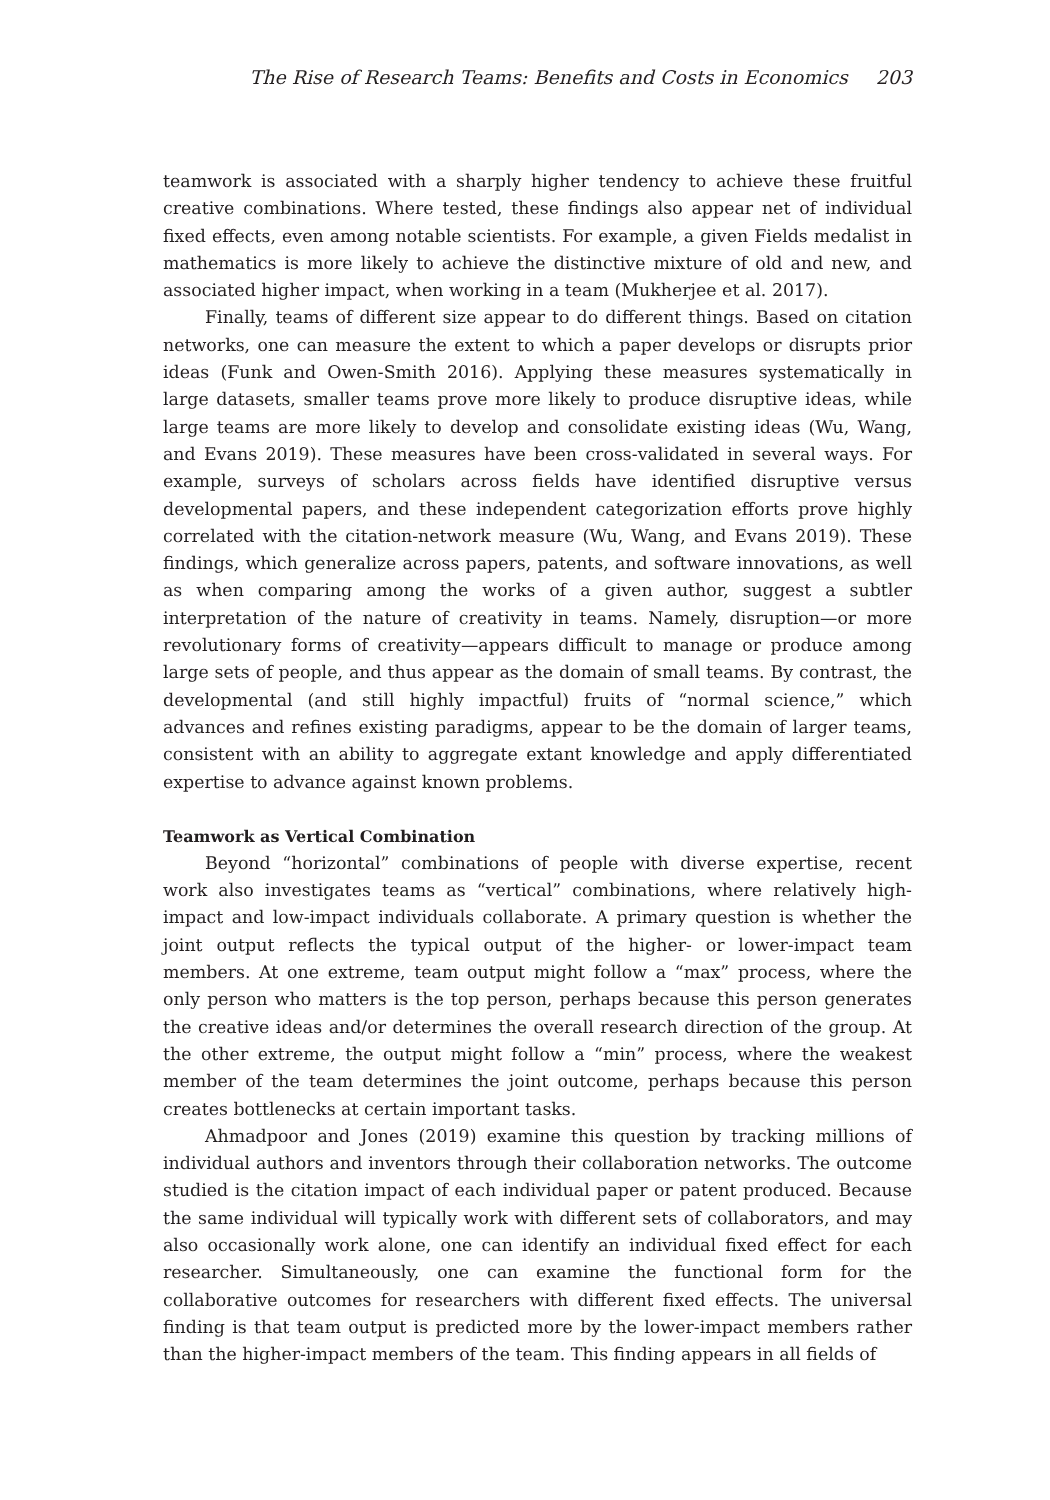The Rise of Research Teams: Benefits and Costs in Economics 203
teamwork is associated with a sharply higher tendency to achieve these fruitful creative combinations. Where tested, these findings also appear net of individual fixed effects, even among notable scientists. For example, a given Fields medalist in mathematics is more likely to achieve the distinctive mixture of old and new, and associated higher impact, when working in a team (Mukherjee et al. 2017).
Finally, teams of different size appear to do different things. Based on citation networks, one can measure the extent to which a paper develops or disrupts prior ideas (Funk and Owen-Smith 2016). Applying these measures systematically in large datasets, smaller teams prove more likely to produce disruptive ideas, while large teams are more likely to develop and consolidate existing ideas (Wu, Wang, and Evans 2019). These measures have been cross-validated in several ways. For example, surveys of scholars across fields have identified disruptive versus developmental papers, and these independent categorization efforts prove highly correlated with the citation-network measure (Wu, Wang, and Evans 2019). These findings, which generalize across papers, patents, and software innovations, as well as when comparing among the works of a given author, suggest a subtler interpretation of the nature of creativity in teams. Namely, disruption—or more revolutionary forms of creativity—appears difficult to manage or produce among large sets of people, and thus appear as the domain of small teams. By contrast, the developmental (and still highly impactful) fruits of “normal science,” which advances and refines existing paradigms, appear to be the domain of larger teams, consistent with an ability to aggregate extant knowledge and apply differentiated expertise to advance against known problems.
Teamwork as Vertical Combination
Beyond “horizontal” combinations of people with diverse expertise, recent work also investigates teams as “vertical” combinations, where relatively high-impact and low-impact individuals collaborate. A primary question is whether the joint output reflects the typical output of the higher- or lower-impact team members. At one extreme, team output might follow a “max” process, where the only person who matters is the top person, perhaps because this person generates the creative ideas and/or determines the overall research direction of the group. At the other extreme, the output might follow a “min” process, where the weakest member of the team determines the joint outcome, perhaps because this person creates bottlenecks at certain important tasks.
Ahmadpoor and Jones (2019) examine this question by tracking millions of individual authors and inventors through their collaboration networks. The outcome studied is the citation impact of each individual paper or patent produced. Because the same individual will typically work with different sets of collaborators, and may also occasionally work alone, one can identify an individual fixed effect for each researcher. Simultaneously, one can examine the functional form for the collaborative outcomes for researchers with different fixed effects. The universal finding is that team output is predicted more by the lower-impact members rather than the higher-impact members of the team. This finding appears in all fields of